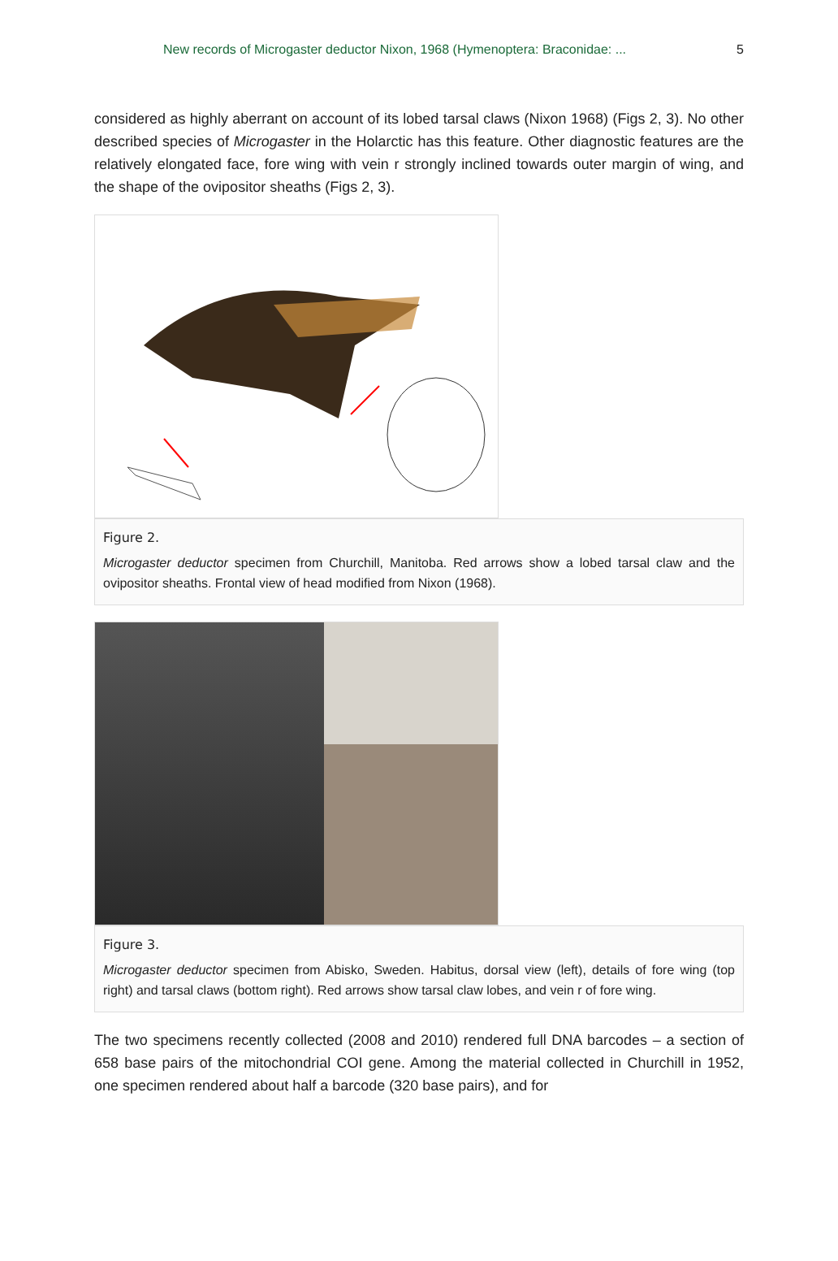New records of Microgaster deductor Nixon, 1968 (Hymenoptera: Braconidae: ... 5
considered as highly aberrant on account of its lobed tarsal claws (Nixon 1968) (Figs 2, 3). No other described species of Microgaster in the Holarctic has this feature. Other diagnostic features are the relatively elongated face, fore wing with vein r strongly inclined towards outer margin of wing, and the shape of the ovipositor sheaths (Figs 2, 3).
Figure 2.
Microgaster deductor specimen from Churchill, Manitoba. Red arrows show a lobed tarsal claw and the ovipositor sheaths. Frontal view of head modified from Nixon (1968).
Figure 3.
Microgaster deductor specimen from Abisko, Sweden. Habitus, dorsal view (left), details of fore wing (top right) and tarsal claws (bottom right). Red arrows show tarsal claw lobes, and vein r of fore wing.
The two specimens recently collected (2008 and 2010) rendered full DNA barcodes – a section of 658 base pairs of the mitochondrial COI gene. Among the material collected in Churchill in 1952, one specimen rendered about half a barcode (320 base pairs), and for